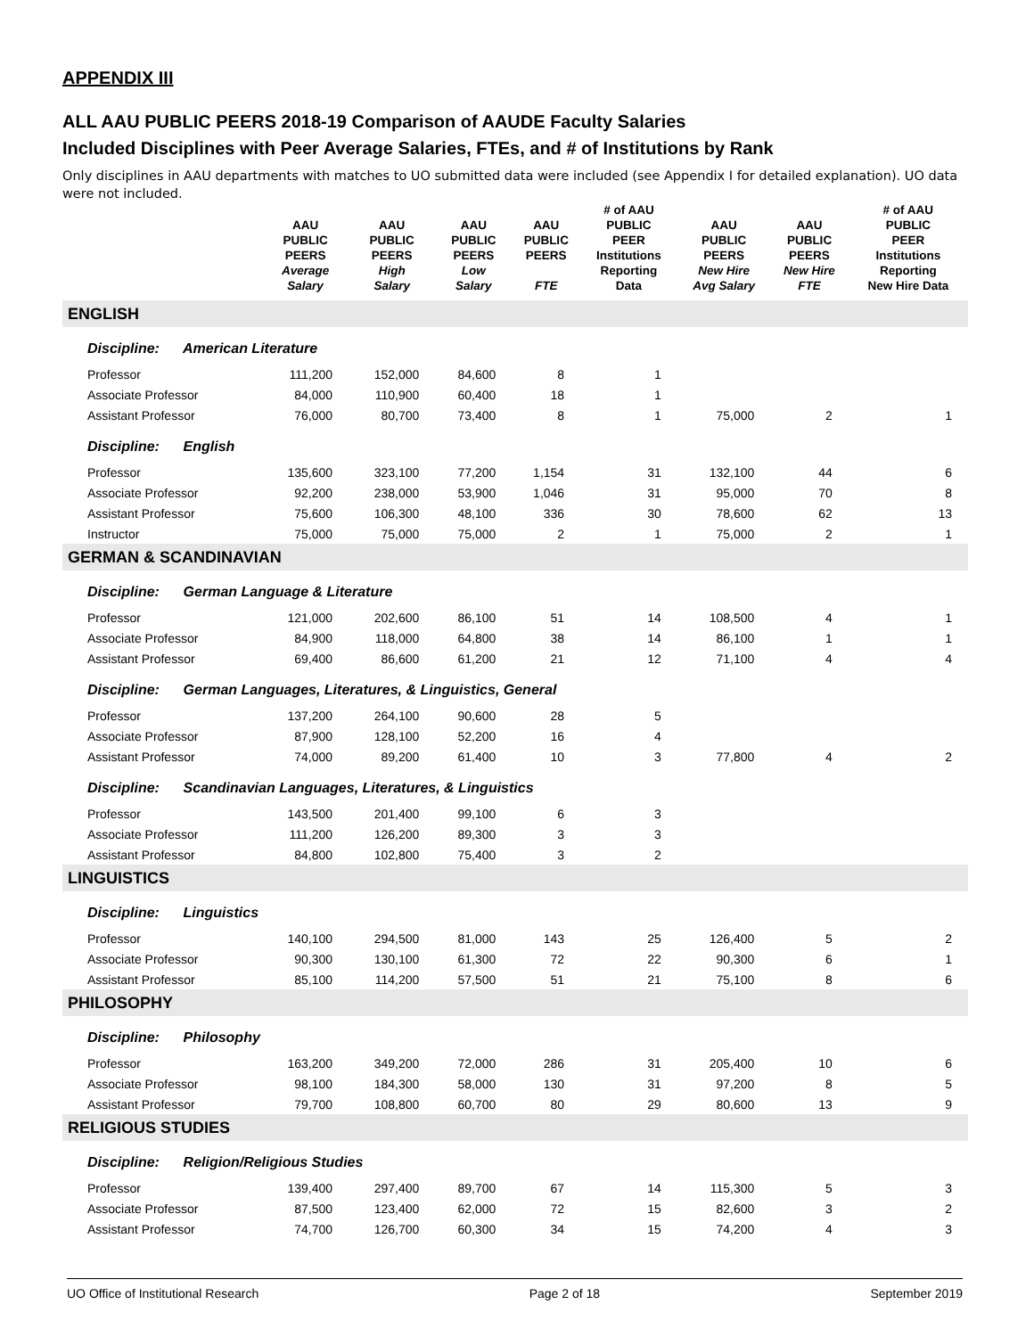APPENDIX III
ALL AAU PUBLIC PEERS 2018-19 Comparison of AAUDE Faculty Salaries
Included Disciplines with Peer Average Salaries, FTEs, and # of Institutions by Rank
Only disciplines in AAU departments with matches to UO submitted data were included (see Appendix I for detailed explanation). UO data were not included.
| | AAU PUBLIC PEERS Average Salary | AAU PUBLIC PEERS High Salary | AAU PUBLIC PEERS Low Salary | AAU PUBLIC PEERS FTE | # of AAU PUBLIC PEER Institutions Reporting Data | AAU PUBLIC PEERS New Hire Avg Salary | AAU PUBLIC PEERS New Hire FTE | # of AAU PUBLIC PEER Institutions Reporting New Hire Data |
| --- | --- | --- | --- | --- | --- | --- | --- | --- |
| ENGLISH | | | | | | | | |
| Discipline: American Literature | | | | | | | | |
| Professor | 111,200 | 152,000 | 84,600 | 8 | 1 | | | |
| Associate Professor | 84,000 | 110,900 | 60,400 | 18 | 1 | | | |
| Assistant Professor | 76,000 | 80,700 | 73,400 | 8 | 1 | 75,000 | 2 | 1 |
| Discipline: English | | | | | | | | |
| Professor | 135,600 | 323,100 | 77,200 | 1,154 | 31 | 132,100 | 44 | 6 |
| Associate Professor | 92,200 | 238,000 | 53,900 | 1,046 | 31 | 95,000 | 70 | 8 |
| Assistant Professor | 75,600 | 106,300 | 48,100 | 336 | 30 | 78,600 | 62 | 13 |
| Instructor | 75,000 | 75,000 | 75,000 | 2 | 1 | 75,000 | 2 | 1 |
| GERMAN & SCANDINAVIAN | | | | | | | | |
| Discipline: German Language & Literature | | | | | | | | |
| Professor | 121,000 | 202,600 | 86,100 | 51 | 14 | 108,500 | 4 | 1 |
| Associate Professor | 84,900 | 118,000 | 64,800 | 38 | 14 | 86,100 | 1 | 1 |
| Assistant Professor | 69,400 | 86,600 | 61,200 | 21 | 12 | 71,100 | 4 | 4 |
| Discipline: German Languages, Literatures, & Linguistics, General | | | | | | | | |
| Professor | 137,200 | 264,100 | 90,600 | 28 | 5 | | | |
| Associate Professor | 87,900 | 128,100 | 52,200 | 16 | 4 | | | |
| Assistant Professor | 74,000 | 89,200 | 61,400 | 10 | 3 | 77,800 | 4 | 2 |
| Discipline: Scandinavian Languages, Literatures, & Linguistics | | | | | | | | |
| Professor | 143,500 | 201,400 | 99,100 | 6 | 3 | | | |
| Associate Professor | 111,200 | 126,200 | 89,300 | 3 | 3 | | | |
| Assistant Professor | 84,800 | 102,800 | 75,400 | 3 | 2 | | | |
| LINGUISTICS | | | | | | | | |
| Discipline: Linguistics | | | | | | | | |
| Professor | 140,100 | 294,500 | 81,000 | 143 | 25 | 126,400 | 5 | 2 |
| Associate Professor | 90,300 | 130,100 | 61,300 | 72 | 22 | 90,300 | 6 | 1 |
| Assistant Professor | 85,100 | 114,200 | 57,500 | 51 | 21 | 75,100 | 8 | 6 |
| PHILOSOPHY | | | | | | | | |
| Discipline: Philosophy | | | | | | | | |
| Professor | 163,200 | 349,200 | 72,000 | 286 | 31 | 205,400 | 10 | 6 |
| Associate Professor | 98,100 | 184,300 | 58,000 | 130 | 31 | 97,200 | 8 | 5 |
| Assistant Professor | 79,700 | 108,800 | 60,700 | 80 | 29 | 80,600 | 13 | 9 |
| RELIGIOUS STUDIES | | | | | | | | |
| Discipline: Religion/Religious Studies | | | | | | | | |
| Professor | 139,400 | 297,400 | 89,700 | 67 | 14 | 115,300 | 5 | 3 |
| Associate Professor | 87,500 | 123,400 | 62,000 | 72 | 15 | 82,600 | 3 | 2 |
| Assistant Professor | 74,700 | 126,700 | 60,300 | 34 | 15 | 74,200 | 4 | 3 |
UO Office of Institutional Research Page 2 of 18 September 2019